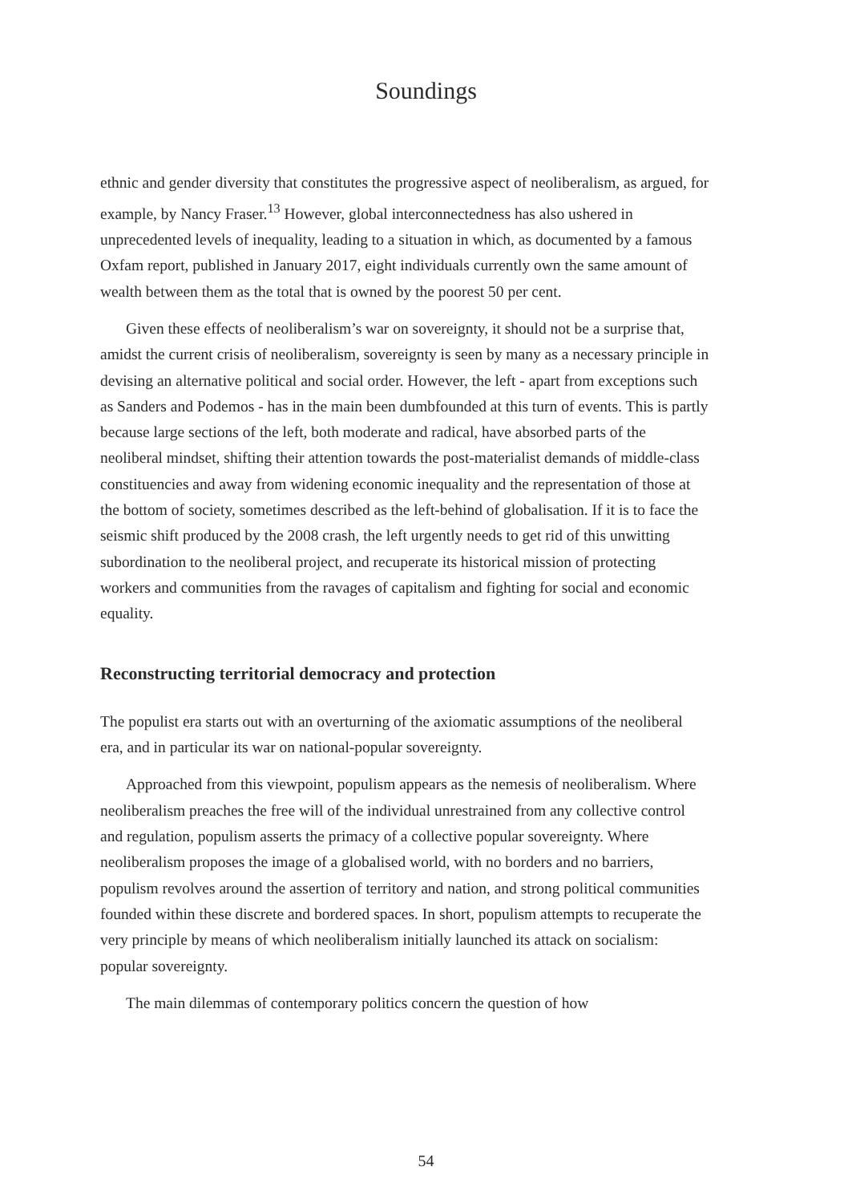Soundings
ethnic and gender diversity that constitutes the progressive aspect of neoliberalism, as argued, for example, by Nancy Fraser.<sup>13</sup> However, global interconnectedness has also ushered in unprecedented levels of inequality, leading to a situation in which, as documented by a famous Oxfam report, published in January 2017, eight individuals currently own the same amount of wealth between them as the total that is owned by the poorest 50 per cent.
Given these effects of neoliberalism’s war on sovereignty, it should not be a surprise that, amidst the current crisis of neoliberalism, sovereignty is seen by many as a necessary principle in devising an alternative political and social order. However, the left - apart from exceptions such as Sanders and Podemos - has in the main been dumbfounded at this turn of events. This is partly because large sections of the left, both moderate and radical, have absorbed parts of the neoliberal mindset, shifting their attention towards the post-materialist demands of middle-class constituencies and away from widening economic inequality and the representation of those at the bottom of society, sometimes described as the left-behind of globalisation. If it is to face the seismic shift produced by the 2008 crash, the left urgently needs to get rid of this unwitting subordination to the neoliberal project, and recuperate its historical mission of protecting workers and communities from the ravages of capitalism and fighting for social and economic equality.
Reconstructing territorial democracy and protection
The populist era starts out with an overturning of the axiomatic assumptions of the neoliberal era, and in particular its war on national-popular sovereignty.
Approached from this viewpoint, populism appears as the nemesis of neoliberalism. Where neoliberalism preaches the free will of the individual unrestrained from any collective control and regulation, populism asserts the primacy of a collective popular sovereignty. Where neoliberalism proposes the image of a globalised world, with no borders and no barriers, populism revolves around the assertion of territory and nation, and strong political communities founded within these discrete and bordered spaces. In short, populism attempts to recuperate the very principle by means of which neoliberalism initially launched its attack on socialism: popular sovereignty.
The main dilemmas of contemporary politics concern the question of how
54